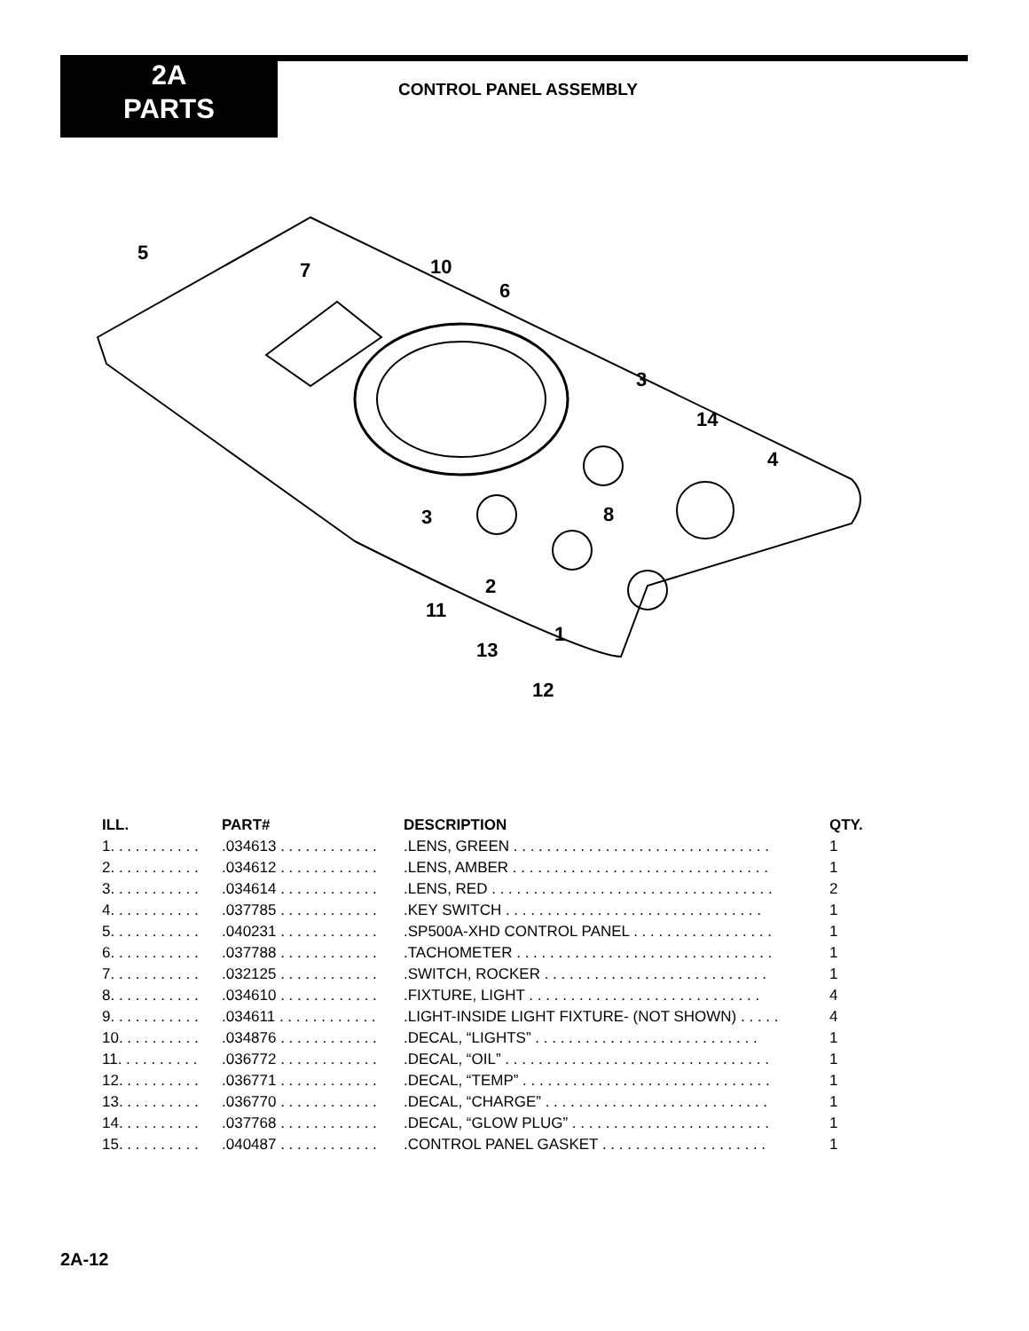2A
PARTS
CONTROL PANEL ASSEMBLY
5
7
10
6
3
14
4
3
8
2
11
1
13
12
| ILL. | PART# | DESCRIPTION | QTY. |
| --- | --- | --- | --- |
| 1. . . . . . . . . . . | .034613 . . . . . . . . . . . . | .LENS, GREEN . . . . . . . . . . . . . . . . . . . . . . . . . . . . . . . | 1 |
| 2. . . . . . . . . . . | .034612 . . . . . . . . . . . . | .LENS, AMBER . . . . . . . . . . . . . . . . . . . . . . . . . . . . . . . | 1 |
| 3. . . . . . . . . . . | .034614 . . . . . . . . . . . . | .LENS, RED . . . . . . . . . . . . . . . . . . . . . . . . . . . . . . . . . . | 2 |
| 4. . . . . . . . . . . | .037785 . . . . . . . . . . . . | .KEY SWITCH . . . . . . . . . . . . . . . . . . . . . . . . . . . . . . . | 1 |
| 5. . . . . . . . . . . | .040231 . . . . . . . . . . . . | .SP500A-XHD CONTROL PANEL . . . . . . . . . . . . . . . . . | 1 |
| 6. . . . . . . . . . . | .037788 . . . . . . . . . . . . | .TACHOMETER . . . . . . . . . . . . . . . . . . . . . . . . . . . . . . . | 1 |
| 7. . . . . . . . . . . | .032125 . . . . . . . . . . . . | .SWITCH, ROCKER . . . . . . . . . . . . . . . . . . . . . . . . . . . | 1 |
| 8. . . . . . . . . . . | .034610 . . . . . . . . . . . . | .FIXTURE, LIGHT . . . . . . . . . . . . . . . . . . . . . . . . . . . . | 4 |
| 9. . . . . . . . . . . | .034611 . . . . . . . . . . . . | .LIGHT-INSIDE LIGHT FIXTURE- (NOT SHOWN) . . . . . | 4 |
| 10. . . . . . . . . . | .034876 . . . . . . . . . . . . | .DECAL, “LIGHTS” . . . . . . . . . . . . . . . . . . . . . . . . . . . | 1 |
| 11. . . . . . . . . . | .036772 . . . . . . . . . . . . | .DECAL, “OIL” . . . . . . . . . . . . . . . . . . . . . . . . . . . . . . . . | 1 |
| 12. . . . . . . . . . | .036771 . . . . . . . . . . . . | .DECAL, “TEMP” . . . . . . . . . . . . . . . . . . . . . . . . . . . . . . | 1 |
| 13. . . . . . . . . . | .036770 . . . . . . . . . . . . | .DECAL, “CHARGE” . . . . . . . . . . . . . . . . . . . . . . . . . . . | 1 |
| 14. . . . . . . . . . | .037768 . . . . . . . . . . . . | .DECAL, “GLOW PLUG” . . . . . . . . . . . . . . . . . . . . . . . . | 1 |
| 15. . . . . . . . . . | .040487 . . . . . . . . . . . . | .CONTROL PANEL GASKET . . . . . . . . . . . . . . . . . . . . | 1 |
2A-12